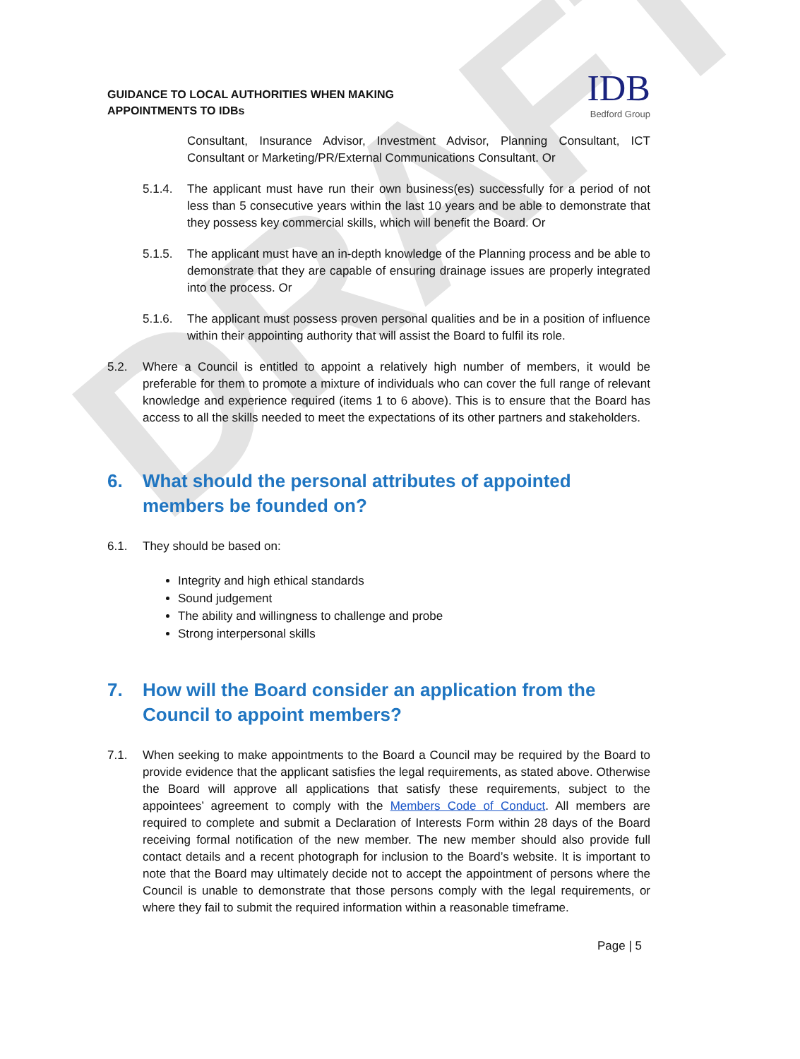DRAFT
GUIDANCE TO LOCAL AUTHORITIES WHEN MAKING
APPOINTMENTS TO IDBs
IDB
Bedford Group
Consultant, Insurance Advisor, Investment Advisor, Planning Consultant, ICT Consultant or Marketing/PR/External Communications Consultant. Or
5.1.4. The applicant must have run their own business(es) successfully for a period of not less than 5 consecutive years within the last 10 years and be able to demonstrate that they possess key commercial skills, which will benefit the Board. Or
5.1.5. The applicant must have an in-depth knowledge of the Planning process and be able to demonstrate that they are capable of ensuring drainage issues are properly integrated into the process. Or
5.1.6. The applicant must possess proven personal qualities and be in a position of influence within their appointing authority that will assist the Board to fulfil its role.
5.2. Where a Council is entitled to appoint a relatively high number of members, it would be preferable for them to promote a mixture of individuals who can cover the full range of relevant knowledge and experience required (items 1 to 6 above). This is to ensure that the Board has access to all the skills needed to meet the expectations of its other partners and stakeholders.
6. What should the personal attributes of appointed members be founded on?
6.1. They should be based on:
Integrity and high ethical standards
Sound judgement
The ability and willingness to challenge and probe
Strong interpersonal skills
7. How will the Board consider an application from the Council to appoint members?
7.1. When seeking to make appointments to the Board a Council may be required by the Board to provide evidence that the applicant satisfies the legal requirements, as stated above. Otherwise the Board will approve all applications that satisfy these requirements, subject to the appointees’ agreement to comply with the Members Code of Conduct. All members are required to complete and submit a Declaration of Interests Form within 28 days of the Board receiving formal notification of the new member. The new member should also provide full contact details and a recent photograph for inclusion to the Board’s website. It is important to note that the Board may ultimately decide not to accept the appointment of persons where the Council is unable to demonstrate that those persons comply with the legal requirements, or where they fail to submit the required information within a reasonable timeframe.
Page | 5